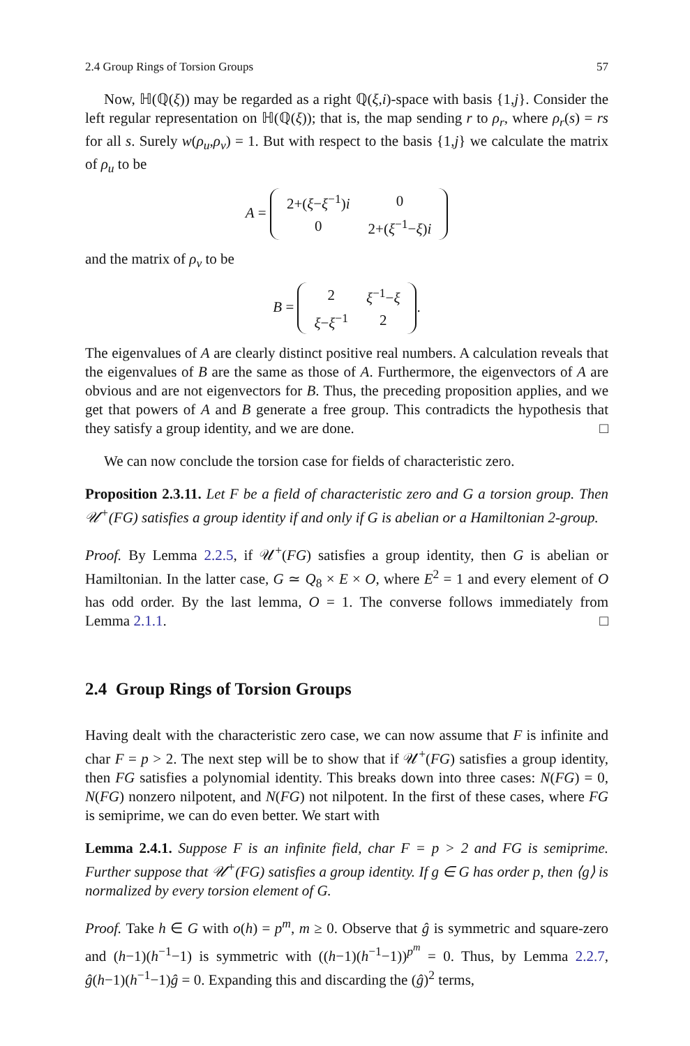2.4 Group Rings of Torsion Groups 57
Now, ℍ(ℚ(ξ)) may be regarded as a right ℚ(ξ,i)-space with basis {1,j}. Consider the left regular representation on ℍ(ℚ(ξ)); that is, the map sending r to ρ<sub>r</sub>, where ρ<sub>r</sub>(s) = rs for all s. Surely w(ρ<sub>u</sub>,ρ<sub>v</sub>) = 1. But with respect to the basis {1,j} we calculate the matrix of ρ<sub>u</sub> to be
A =
| 2+( ξ − ξ<sup>−1</sup>) i | 0 |
| 0 | 2+( ξ<sup>−1</sup>− ξ ) i |
and the matrix of ρ<sub>v</sub> to be
B =
| 2 | ξ<sup>−1</sup>− ξ |
| ξ − ξ<sup>−1</sup> | 2 |
.
The eigenvalues of A are clearly distinct positive real numbers. A calculation reveals that the eigenvalues of B are the same as those of A. Furthermore, the eigenvectors of A are obvious and are not eigenvectors for B. Thus, the preceding proposition applies, and we get that powers of A and B generate a free group. This contradicts the hypothesis that they satisfy a group identity, and we are done. □
We can now conclude the torsion case for fields of characteristic zero.
Proposition 2.3.11. Let F be a field of characteristic zero and G a torsion group. Then 𝒰<sup>+</sup>(FG) satisfies a group identity if and only if G is abelian or a Hamiltonian 2-group.
Proof. By Lemma 2.2.5, if 𝒰<sup>+</sup>(FG) satisfies a group identity, then G is abelian or Hamiltonian. In the latter case, G ≃ Q<sub>8</sub> × E × O, where E<sup>2</sup> = 1 and every element of O has odd order. By the last lemma, O = 1. The converse follows immediately from Lemma 2.1.1. □
2.4 Group Rings of Torsion Groups
Having dealt with the characteristic zero case, we can now assume that F is infinite and char F = p > 2. The next step will be to show that if 𝒰<sup>+</sup>(FG) satisfies a group identity, then FG satisfies a polynomial identity. This breaks down into three cases: N(FG) = 0, N(FG) nonzero nilpotent, and N(FG) not nilpotent. In the first of these cases, where FG is semiprime, we can do even better. We start with
Lemma 2.4.1. Suppose F is an infinite field, char F = p > 2 and FG is semiprime. Further suppose that 𝒰<sup>+</sup>(FG) satisfies a group identity. If g ∈ G has order p, then ⟨g⟩ is normalized by every torsion element of G.
Proof. Take h ∈ G with o(h) = p<sup>m</sup>, m ≥ 0. Observe that ĝ is symmetric and square-zero and (h−1)(h<sup>−1</sup>−1) is symmetric with ((h−1)(h<sup>−1</sup>−1))<sup>p<sup>m</sup></sup> = 0. Thus, by Lemma 2.2.7, ĝ(h−1)(h<sup>−1</sup>−1)ĝ = 0. Expanding this and discarding the (ĝ)<sup>2</sup> terms,